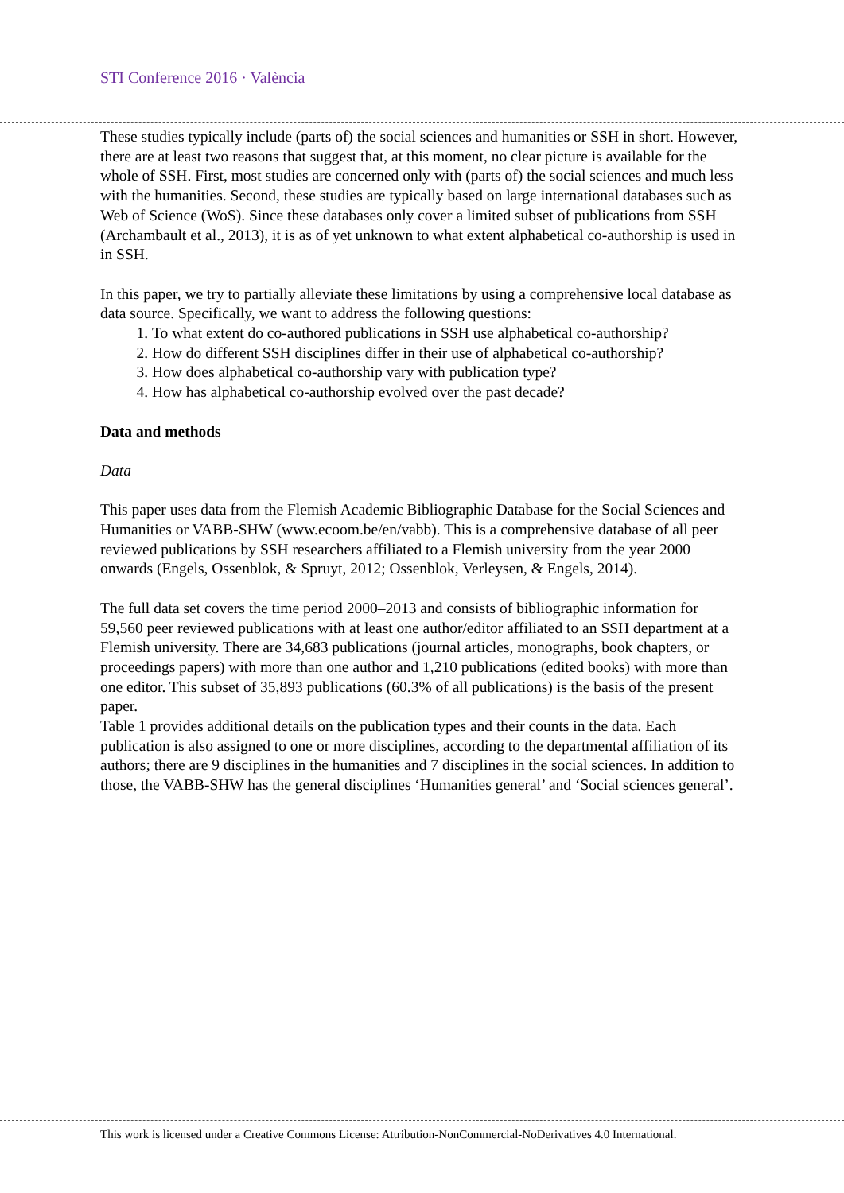STI Conference 2016 · València
These studies typically include (parts of) the social sciences and humanities or SSH in short. However, there are at least two reasons that suggest that, at this moment, no clear picture is available for the whole of SSH. First, most studies are concerned only with (parts of) the social sciences and much less with the humanities. Second, these studies are typically based on large international databases such as Web of Science (WoS). Since these databases only cover a limited subset of publications from SSH (Archambault et al., 2013), it is as of yet unknown to what extent alphabetical co-authorship is used in in SSH.
In this paper, we try to partially alleviate these limitations by using a comprehensive local database as data source. Specifically, we want to address the following questions:
1. To what extent do co-authored publications in SSH use alphabetical co-authorship?
2. How do different SSH disciplines differ in their use of alphabetical co-authorship?
3. How does alphabetical co-authorship vary with publication type?
4. How has alphabetical co-authorship evolved over the past decade?
Data and methods
Data
This paper uses data from the Flemish Academic Bibliographic Database for the Social Sciences and Humanities or VABB-SHW (www.ecoom.be/en/vabb). This is a comprehensive database of all peer reviewed publications by SSH researchers affiliated to a Flemish university from the year 2000 onwards (Engels, Ossenblok, & Spruyt, 2012; Ossenblok, Verleysen, & Engels, 2014).
The full data set covers the time period 2000–2013 and consists of bibliographic information for 59,560 peer reviewed publications with at least one author/editor affiliated to an SSH department at a Flemish university. There are 34,683 publications (journal articles, monographs, book chapters, or proceedings papers) with more than one author and 1,210 publications (edited books) with more than one editor. This subset of 35,893 publications (60.3% of all publications) is the basis of the present paper.
Table 1 provides additional details on the publication types and their counts in the data. Each publication is also assigned to one or more disciplines, according to the departmental affiliation of its authors; there are 9 disciplines in the humanities and 7 disciplines in the social sciences. In addition to those, the VABB-SHW has the general disciplines ‘Humanities general’ and ‘Social sciences general’.
This work is licensed under a Creative Commons License: Attribution-NonCommercial-NoDerivatives 4.0 International.